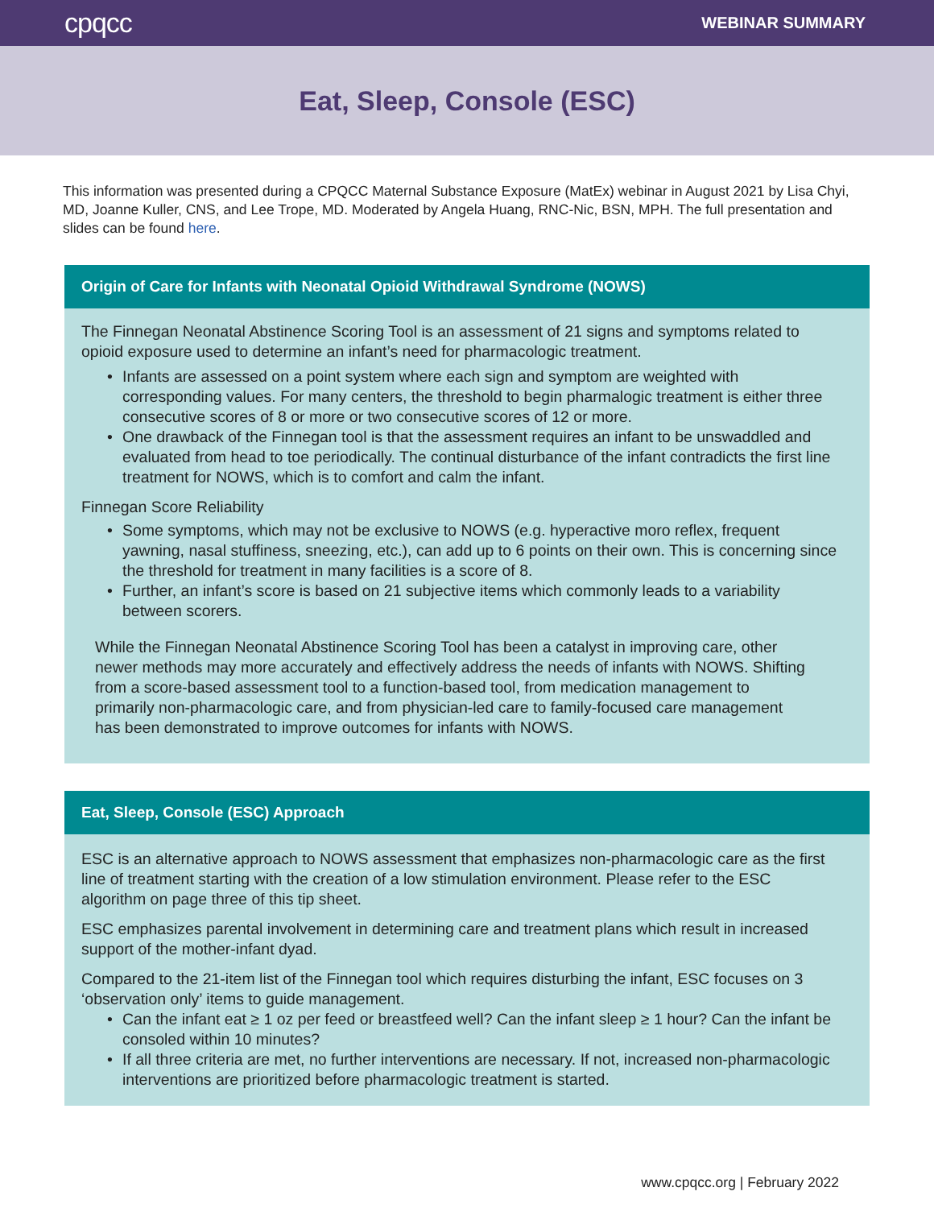cpqcc
WEBINAR SUMMARY
Eat, Sleep, Console (ESC)
This information was presented during a CPQCC Maternal Substance Exposure (MatEx) webinar in August 2021 by Lisa Chyi, MD, Joanne Kuller, CNS, and Lee Trope, MD. Moderated by Angela Huang, RNC-Nic, BSN, MPH. The full presentation and slides can be found here.
Origin of Care for Infants with Neonatal Opioid Withdrawal Syndrome (NOWS)
The Finnegan Neonatal Abstinence Scoring Tool is an assessment of 21 signs and symptoms related to opioid exposure used to determine an infant’s need for pharmacologic treatment.
• Infants are assessed on a point system where each sign and symptom are weighted with corresponding values. For many centers, the threshold to begin pharmalogic treatment is either three consecutive scores of 8 or more or two consecutive scores of 12 or more.
• One drawback of the Finnegan tool is that the assessment requires an infant to be unswaddled and evaluated from head to toe periodically. The continual disturbance of the infant contradicts the first line treatment for NOWS, which is to comfort and calm the infant.
Finnegan Score Reliability
• Some symptoms, which may not be exclusive to NOWS (e.g. hyperactive moro reflex, frequent yawning, nasal stuffiness, sneezing, etc.), can add up to 6 points on their own. This is concerning since the threshold for treatment in many facilities is a score of 8.
• Further, an infant’s score is based on 21 subjective items which commonly leads to a variability between scorers.
While the Finnegan Neonatal Abstinence Scoring Tool has been a catalyst in improving care, other newer methods may more accurately and effectively address the needs of infants with NOWS. Shifting from a score-based assessment tool to a function-based tool, from medication management to primarily non-pharmacologic care, and from physician-led care to family-focused care management has been demonstrated to improve outcomes for infants with NOWS.
Eat, Sleep, Console (ESC) Approach
ESC is an alternative approach to NOWS assessment that emphasizes non-pharmacologic care as the first line of treatment starting with the creation of a low stimulation environment. Please refer to the ESC algorithm on page three of this tip sheet.
ESC emphasizes parental involvement in determining care and treatment plans which result in increased support of the mother-infant dyad.
Compared to the 21-item list of the Finnegan tool which requires disturbing the infant, ESC focuses on 3 ‘observation only’ items to guide management.
• Can the infant eat ≥ 1 oz per feed or breastfeed well? Can the infant sleep ≥ 1 hour? Can the infant be consoled within 10 minutes?
• If all three criteria are met, no further interventions are necessary. If not, increased non-pharmacologic interventions are prioritized before pharmacologic treatment is started.
www.cpqcc.org | February 2022